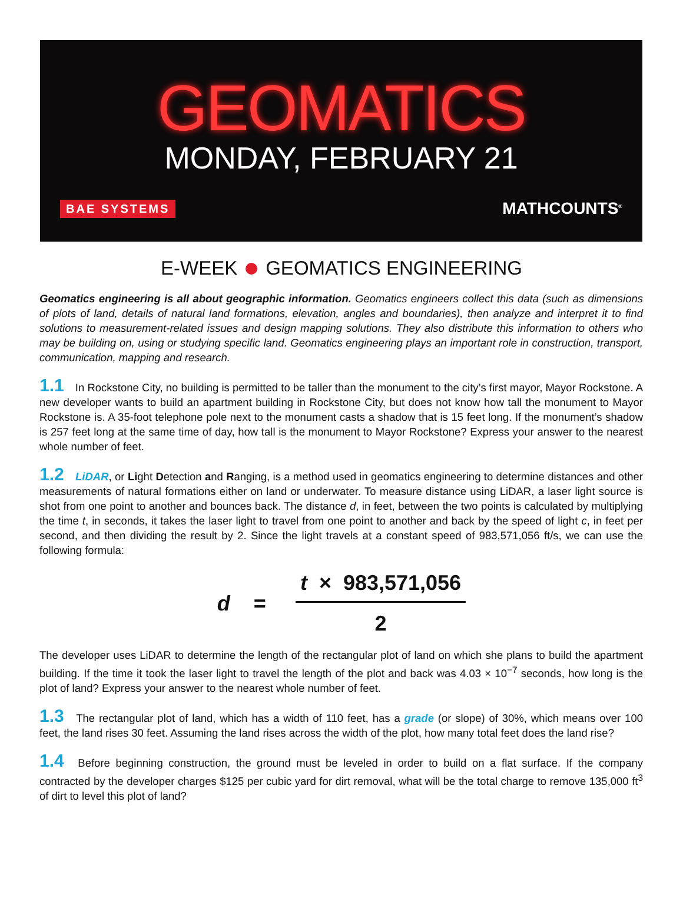GEOMATICS
MONDAY, FEBRUARY 21
BAE SYSTEMS MATHCOUNTS<sup>®</sup>
E-WEEK GEOMATICS ENGINEERING
Geomatics engineering is all about geographic information. Geomatics engineers collect this data (such as dimensions of plots of land, details of natural land formations, elevation, angles and boundaries), then analyze and interpret it to find solutions to measurement-related issues and design mapping solutions. They also distribute this information to others who may be building on, using or studying specific land. Geomatics engineering plays an important role in construction, transport, communication, mapping and research.
1.1 In Rockstone City, no building is permitted to be taller than the monument to the city’s first mayor, Mayor Rockstone. A new developer wants to build an apartment building in Rockstone City, but does not know how tall the monument to Mayor Rockstone is. A 35-foot telephone pole next to the monument casts a shadow that is 15 feet long. If the monument’s shadow is 257 feet long at the same time of day, how tall is the monument to Mayor Rockstone? Express your answer to the nearest whole number of feet.
1.2 LiDAR, or Light Detection and Ranging, is a method used in geomatics engineering to determine distances and other measurements of natural formations either on land or underwater. To measure distance using LiDAR, a laser light source is shot from one point to another and bounces back. The distance d, in feet, between the two points is calculated by multiplying the time t, in seconds, it takes the laser light to travel from one point to another and back by the speed of light c, in feet per second, and then dividing the result by 2. Since the light travels at a constant speed of 983,571,056 ft/s, we can use the following formula:
d =
t × 983,571,056
2
The developer uses LiDAR to determine the length of the rectangular plot of land on which she plans to build the apartment building. If the time it took the laser light to travel the length of the plot and back was 4.03 × 10<sup>−7</sup> seconds, how long is the plot of land? Express your answer to the nearest whole number of feet.
1.3 The rectangular plot of land, which has a width of 110 feet, has a grade (or slope) of 30%, which means over 100 feet, the land rises 30 feet. Assuming the land rises across the width of the plot, how many total feet does the land rise?
1.4 Before beginning construction, the ground must be leveled in order to build on a flat surface. If the company contracted by the developer charges $125 per cubic yard for dirt removal, what will be the total charge to remove 135,000 ft<sup>3</sup> of dirt to level this plot of land?